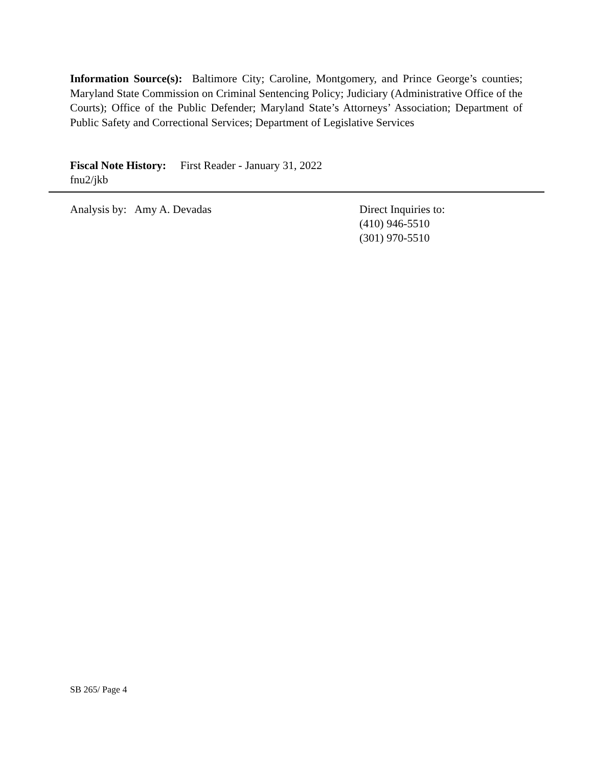Information Source(s): Baltimore City; Caroline, Montgomery, and Prince George’s counties; Maryland State Commission on Criminal Sentencing Policy; Judiciary (Administrative Office of the Courts); Office of the Public Defender; Maryland State’s Attorneys’ Association; Department of Public Safety and Correctional Services; Department of Legislative Services
Fiscal Note History: First Reader - January 31, 2022
fnu2/jkb
Analysis by: Amy A. Devadas
Direct Inquiries to:
(410) 946-5510
(301) 970-5510
SB 265/ Page 4